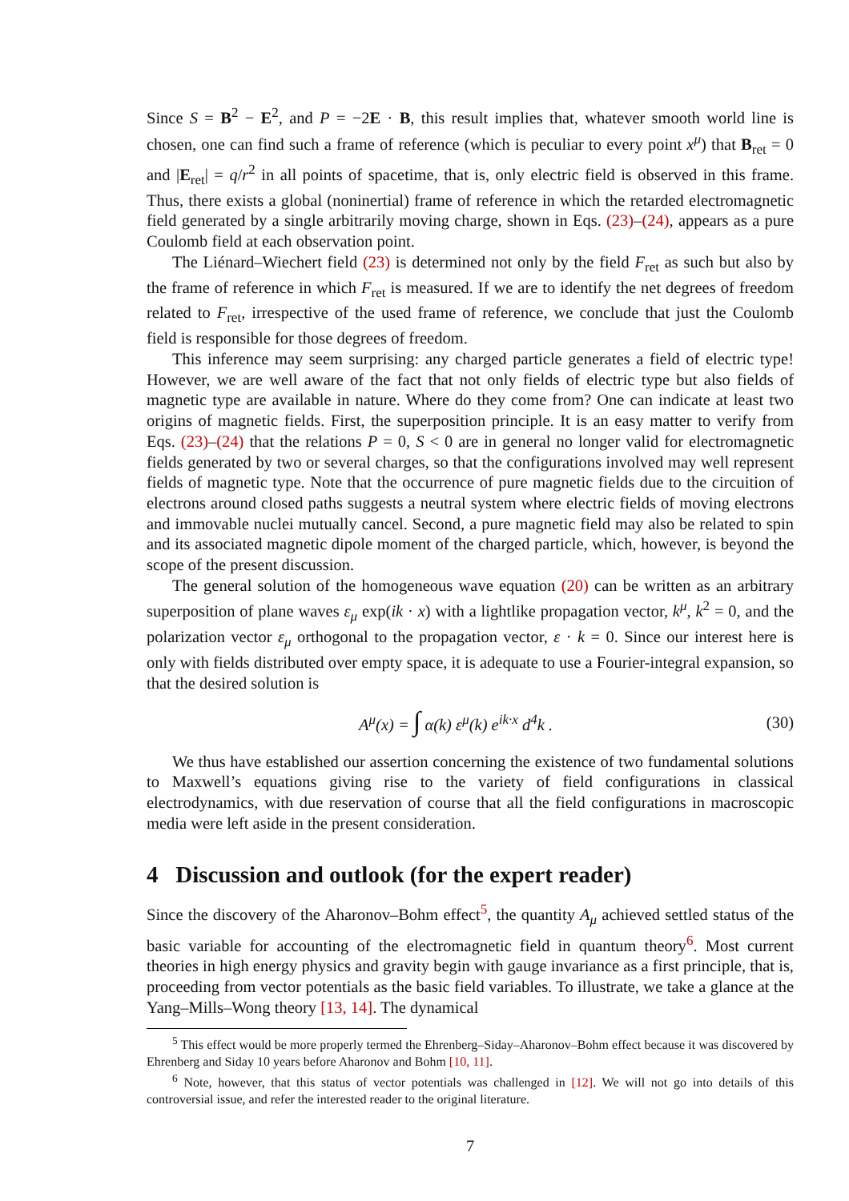Since S = B<sup>2</sup> − E<sup>2</sup>, and P = −2E · B, this result implies that, whatever smooth world line is chosen, one can find such a frame of reference (which is peculiar to every point x<sup>μ</sup>) that B<sub>ret</sub> = 0 and |E<sub>ret</sub>| = q/r<sup>2</sup> in all points of spacetime, that is, only electric field is observed in this frame. Thus, there exists a global (noninertial) frame of reference in which the retarded electromagnetic field generated by a single arbitrarily moving charge, shown in Eqs. (23)–(24), appears as a pure Coulomb field at each observation point.
The Liénard–Wiechert field (23) is determined not only by the field F<sub>ret</sub> as such but also by the frame of reference in which F<sub>ret</sub> is measured. If we are to identify the net degrees of freedom related to F<sub>ret</sub>, irrespective of the used frame of reference, we conclude that just the Coulomb field is responsible for those degrees of freedom.
This inference may seem surprising: any charged particle generates a field of electric type! However, we are well aware of the fact that not only fields of electric type but also fields of magnetic type are available in nature. Where do they come from? One can indicate at least two origins of magnetic fields. First, the superposition principle. It is an easy matter to verify from Eqs. (23)–(24) that the relations P = 0, S < 0 are in general no longer valid for electromagnetic fields generated by two or several charges, so that the configurations involved may well represent fields of magnetic type. Note that the occurrence of pure magnetic fields due to the circuition of electrons around closed paths suggests a neutral system where electric fields of moving electrons and immovable nuclei mutually cancel. Second, a pure magnetic field may also be related to spin and its associated magnetic dipole moment of the charged particle, which, however, is beyond the scope of the present discussion.
The general solution of the homogeneous wave equation (20) can be written as an arbitrary superposition of plane waves ε<sub>μ</sub> exp(ik · x) with a lightlike propagation vector, k<sup>μ</sup>, k<sup>2</sup> = 0, and the polarization vector ε<sub>μ</sub> orthogonal to the propagation vector, ε · k = 0. Since our interest here is only with fields distributed over empty space, it is adequate to use a Fourier-integral expansion, so that the desired solution is
A<sup>μ</sup>(x) = ∫ α(k) ε<sup>μ</sup>(k) e<sup>ik·x</sup> d<sup>4</sup>k . (30)
We thus have established our assertion concerning the existence of two fundamental solutions to Maxwell’s equations giving rise to the variety of field configurations in classical electrodynamics, with due reservation of course that all the field configurations in macroscopic media were left aside in the present consideration.
4 Discussion and outlook (for the expert reader)
Since the discovery of the Aharonov–Bohm effect<sup>5</sup>, the quantity A<sub>μ</sub> achieved settled status of the basic variable for accounting of the electromagnetic field in quantum theory<sup>6</sup>. Most current theories in high energy physics and gravity begin with gauge invariance as a first principle, that is, proceeding from vector potentials as the basic field variables. To illustrate, we take a glance at the Yang–Mills–Wong theory [13, 14]. The dynamical
<sup>5</sup> This effect would be more properly termed the Ehrenberg–Siday–Aharonov–Bohm effect because it was discovered by Ehrenberg and Siday 10 years before Aharonov and Bohm [10, 11].
<sup>6</sup> Note, however, that this status of vector potentials was challenged in [12]. We will not go into details of this controversial issue, and refer the interested reader to the original literature.
7